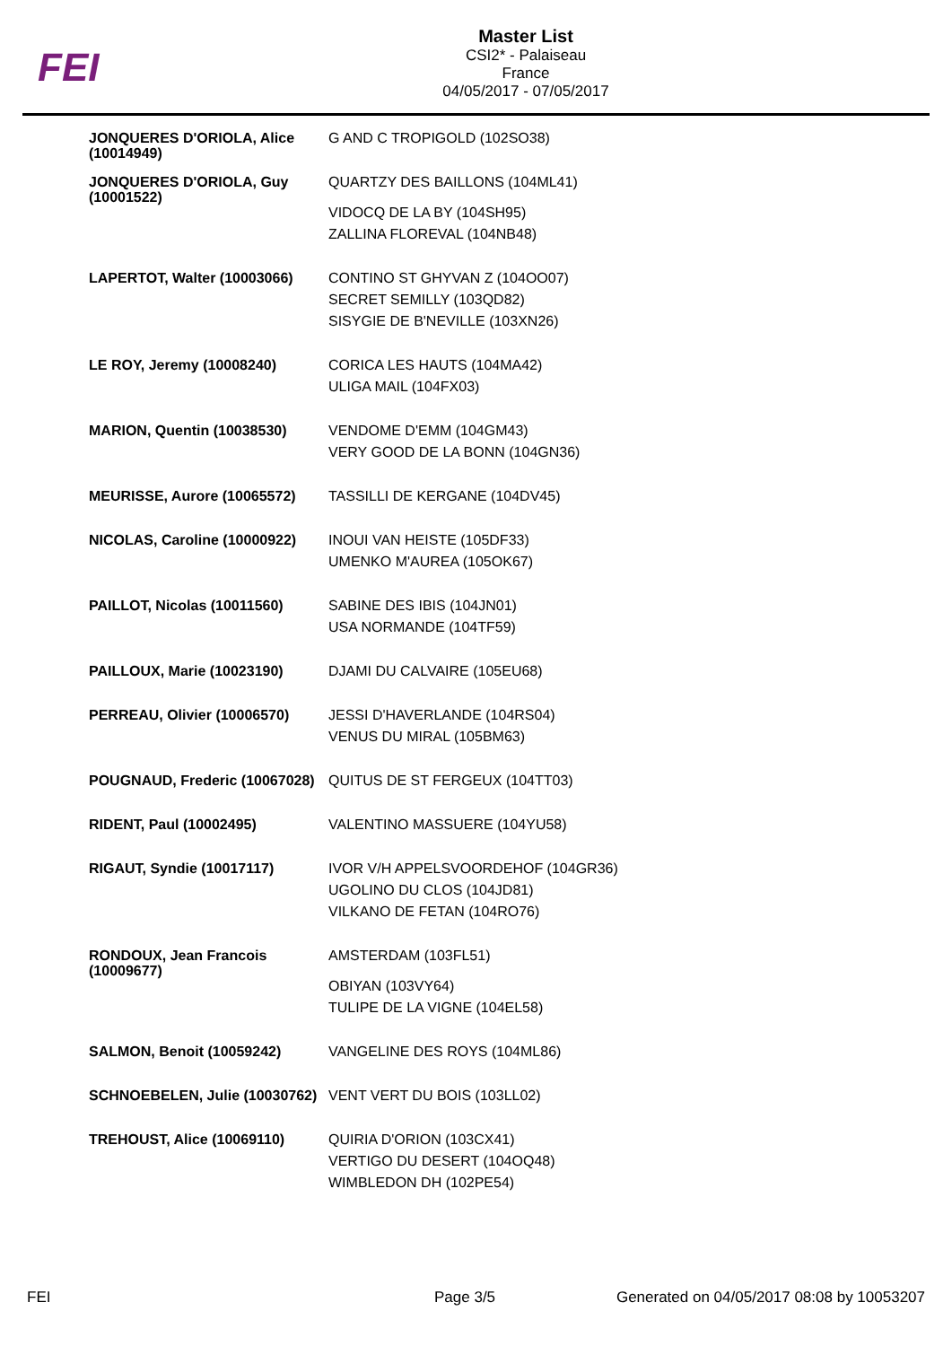FEI
Master List
CSI2* - Palaiseau
France
04/05/2017 - 07/05/2017
| JONQUERES D'ORIOLA, Alice (10014949) | G AND C TROPIGOLD (102SO38) |
| JONQUERES D'ORIOLA, Guy (10001522) | QUARTZY DES BAILLONS (104ML41) VIDOCQ DE LA BY (104SH95) ZALLINA FLOREVAL (104NB48) |
| LAPERTOT, Walter (10003066) | CONTINO ST GHYVAN Z (104OO07) SECRET SEMILLY (103QD82) SISYGIE DE B'NEVILLE (103XN26) |
| LE ROY, Jeremy (10008240) | CORICA LES HAUTS (104MA42) ULIGA MAIL (104FX03) |
| MARION, Quentin (10038530) | VENDOME D'EMM (104GM43) VERY GOOD DE LA BONN (104GN36) |
| MEURISSE, Aurore (10065572) | TASSILLI DE KERGANE (104DV45) |
| NICOLAS, Caroline (10000922) | INOUI VAN HEISTE (105DF33) UMENKO M'AUREA (105OK67) |
| PAILLOT, Nicolas (10011560) | SABINE DES IBIS (104JN01) USA NORMANDE (104TF59) |
| PAILLOUX, Marie (10023190) | DJAMI DU CALVAIRE (105EU68) |
| PERREAU, Olivier (10006570) | JESSI D'HAVERLANDE (104RS04) VENUS DU MIRAL (105BM63) |
| POUGNAUD, Frederic (10067028) | QUITUS DE ST FERGEUX (104TT03) |
| RIDENT, Paul (10002495) | VALENTINO MASSUERE (104YU58) |
| RIGAUT, Syndie (10017117) | IVOR V/H APPELSVOORDEHOF (104GR36) UGOLINO DU CLOS (104JD81) VILKANO DE FETAN (104RO76) |
| RONDOUX, Jean Francois (10009677) | AMSTERDAM (103FL51) OBIYAN (103VY64) TULIPE DE LA VIGNE (104EL58) |
| SALMON, Benoit (10059242) | VANGELINE DES ROYS (104ML86) |
| SCHNOEBELEN, Julie (10030762) | VENT VERT DU BOIS (103LL02) |
| TREHOUST, Alice (10069110) | QUIRIA D'ORION (103CX41) VERTIGO DU DESERT (104OQ48) WIMBLEDON DH (102PE54) |
FEI Page 3/5
Generated on 04/05/2017 08:08 by 10053207